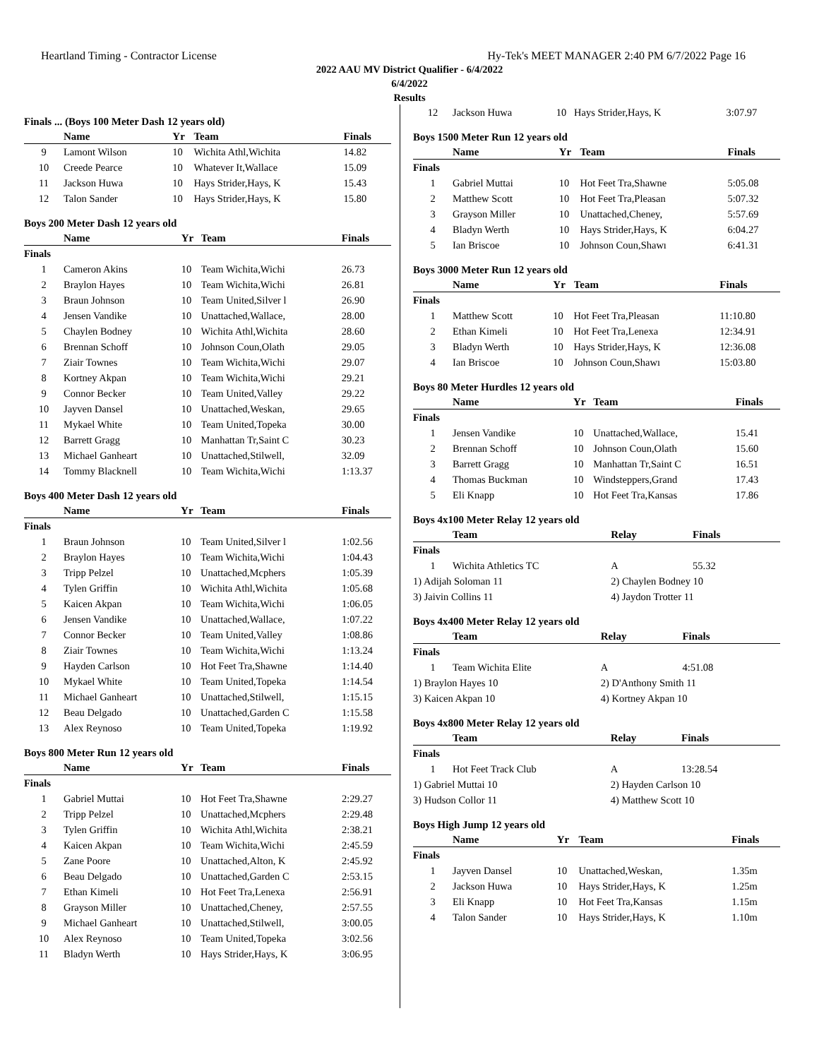Heartland Timing - Contractor License Hy-Tek's MEET MANAGER 2:40 PM 6/7/2022 Page 16
2022 AAU MV District Qualifier - 6/4/2022
6/4/2022
Results
Finals ... (Boys 100 Meter Dash 12 years old)
| | Name | Yr | Team | Finals |
| --- | --- | --- | --- | --- |
| 9 | Lamont Wilson | 10 | Wichita Athl,Wichita | 14.82 |
| 10 | Creede Pearce | 10 | Whatever It,Wallace | 15.09 |
| 11 | Jackson Huwa | 10 | Hays Strider,Hays, K | 15.43 |
| 12 | Talon Sander | 10 | Hays Strider,Hays, K | 15.80 |
Boys 200 Meter Dash 12 years old
| | Name | Yr | Team | Finals |
| --- | --- | --- | --- | --- |
| Finals | | | | |
| 1 | Cameron Akins | 10 | Team Wichita,Wichi | 26.73 |
| 2 | Braylon Hayes | 10 | Team Wichita,Wichi | 26.81 |
| 3 | Braun Johnson | 10 | Team United,Silver l | 26.90 |
| 4 | Jensen Vandike | 10 | Unattached,Wallace, | 28.00 |
| 5 | Chaylen Bodney | 10 | Wichita Athl,Wichita | 28.60 |
| 6 | Brennan Schoff | 10 | Johnson Coun,Olath | 29.05 |
| 7 | Ziair Townes | 10 | Team Wichita,Wichi | 29.07 |
| 8 | Kortney Akpan | 10 | Team Wichita,Wichi | 29.21 |
| 9 | Connor Becker | 10 | Team United,Valley | 29.22 |
| 10 | Jayven Dansel | 10 | Unattached,Weskan, | 29.65 |
| 11 | Mykael White | 10 | Team United,Topeka | 30.00 |
| 12 | Barrett Gragg | 10 | Manhattan Tr,Saint C | 30.23 |
| 13 | Michael Ganheart | 10 | Unattached,Stilwell, | 32.09 |
| 14 | Tommy Blacknell | 10 | Team Wichita,Wichi | 1:13.37 |
Boys 400 Meter Dash 12 years old
| | Name | Yr | Team | Finals |
| --- | --- | --- | --- | --- |
| Finals | | | | |
| 1 | Braun Johnson | 10 | Team United,Silver l | 1:02.56 |
| 2 | Braylon Hayes | 10 | Team Wichita,Wichi | 1:04.43 |
| 3 | Tripp Pelzel | 10 | Unattached,Mcphers | 1:05.39 |
| 4 | Tylen Griffin | 10 | Wichita Athl,Wichita | 1:05.68 |
| 5 | Kaicen Akpan | 10 | Team Wichita,Wichi | 1:06.05 |
| 6 | Jensen Vandike | 10 | Unattached,Wallace, | 1:07.22 |
| 7 | Connor Becker | 10 | Team United,Valley | 1:08.86 |
| 8 | Ziair Townes | 10 | Team Wichita,Wichi | 1:13.24 |
| 9 | Hayden Carlson | 10 | Hot Feet Tra,Shawne | 1:14.40 |
| 10 | Mykael White | 10 | Team United,Topeka | 1:14.54 |
| 11 | Michael Ganheart | 10 | Unattached,Stilwell, | 1:15.15 |
| 12 | Beau Delgado | 10 | Unattached,Garden C | 1:15.58 |
| 13 | Alex Reynoso | 10 | Team United,Topeka | 1:19.92 |
Boys 800 Meter Run 12 years old
| | Name | Yr | Team | Finals |
| --- | --- | --- | --- | --- |
| Finals | | | | |
| 1 | Gabriel Muttai | 10 | Hot Feet Tra,Shawne | 2:29.27 |
| 2 | Tripp Pelzel | 10 | Unattached,Mcphers | 2:29.48 |
| 3 | Tylen Griffin | 10 | Wichita Athl,Wichita | 2:38.21 |
| 4 | Kaicen Akpan | 10 | Team Wichita,Wichi | 2:45.59 |
| 5 | Zane Poore | 10 | Unattached,Alton, K | 2:45.92 |
| 6 | Beau Delgado | 10 | Unattached,Garden C | 2:53.15 |
| 7 | Ethan Kimeli | 10 | Hot Feet Tra,Lenexa | 2:56.91 |
| 8 | Grayson Miller | 10 | Unattached,Cheney, | 2:57.55 |
| 9 | Michael Ganheart | 10 | Unattached,Stilwell, | 3:00.05 |
| 10 | Alex Reynoso | 10 | Team United,Topeka | 3:02.56 |
| 11 | Bladyn Werth | 10 | Hays Strider,Hays, K | 3:06.95 |
| 12 | Jackson Huwa | 10 | Hays Strider,Hays, K | 3:07.97 |
Boys 1500 Meter Run 12 years old
| | Name | Yr | Team | Finals |
| --- | --- | --- | --- | --- |
| Finals | | | | |
| 1 | Gabriel Muttai | 10 | Hot Feet Tra,Shawne | 5:05.08 |
| 2 | Matthew Scott | 10 | Hot Feet Tra,Pleasan | 5:07.32 |
| 3 | Grayson Miller | 10 | Unattached,Cheney, | 5:57.69 |
| 4 | Bladyn Werth | 10 | Hays Strider,Hays, K | 6:04.27 |
| 5 | Ian Briscoe | 10 | Johnson Coun,Shawı | 6:41.31 |
Boys 3000 Meter Run 12 years old
| | Name | Yr | Team | Finals |
| --- | --- | --- | --- | --- |
| Finals | | | | |
| 1 | Matthew Scott | 10 | Hot Feet Tra,Pleasan | 11:10.80 |
| 2 | Ethan Kimeli | 10 | Hot Feet Tra,Lenexa | 12:34.91 |
| 3 | Bladyn Werth | 10 | Hays Strider,Hays, K | 12:36.08 |
| 4 | Ian Briscoe | 10 | Johnson Coun,Shawı | 15:03.80 |
Boys 80 Meter Hurdles 12 years old
| | Name | Yr | Team | Finals |
| --- | --- | --- | --- | --- |
| Finals | | | | |
| 1 | Jensen Vandike | 10 | Unattached,Wallace, | 15.41 |
| 2 | Brennan Schoff | 10 | Johnson Coun,Olath | 15.60 |
| 3 | Barrett Gragg | 10 | Manhattan Tr,Saint C | 16.51 |
| 4 | Thomas Buckman | 10 | Windsteppers,Grand | 17.43 |
| 5 | Eli Knapp | 10 | Hot Feet Tra,Kansas | 17.86 |
Boys 4x100 Meter Relay 12 years old
| | Team | Relay | Finals |
| --- | --- | --- | --- |
| Finals | | | |
| 1 | Wichita Athletics TC | A | 55.32 |
| 1) Adijah Soloman 11 | | 2) Chaylen Bodney 10 | |
| 3) Jaivin Collins 11 | | 4) Jaydon Trotter 11 | |
Boys 4x400 Meter Relay 12 years old
| | Team | Relay | Finals |
| --- | --- | --- | --- |
| Finals | | | |
| 1 | Team Wichita Elite | A | 4:51.08 |
| 1) Braylon Hayes 10 | | 2) D'Anthony Smith 11 | |
| 3) Kaicen Akpan 10 | | 4) Kortney Akpan 10 | |
Boys 4x800 Meter Relay 12 years old
| | Team | Relay | Finals |
| --- | --- | --- | --- |
| Finals | | | |
| 1 | Hot Feet Track Club | A | 13:28.54 |
| 1) Gabriel Muttai 10 | | 2) Hayden Carlson 10 | |
| 3) Hudson Collor 11 | | 4) Matthew Scott 10 | |
Boys High Jump 12 years old
| | Name | Yr | Team | Finals |
| --- | --- | --- | --- | --- |
| Finals | | | | |
| 1 | Jayven Dansel | 10 | Unattached,Weskan, | 1.35m |
| 2 | Jackson Huwa | 10 | Hays Strider,Hays, K | 1.25m |
| 3 | Eli Knapp | 10 | Hot Feet Tra,Kansas | 1.15m |
| 4 | Talon Sander | 10 | Hays Strider,Hays, K | 1.10m |